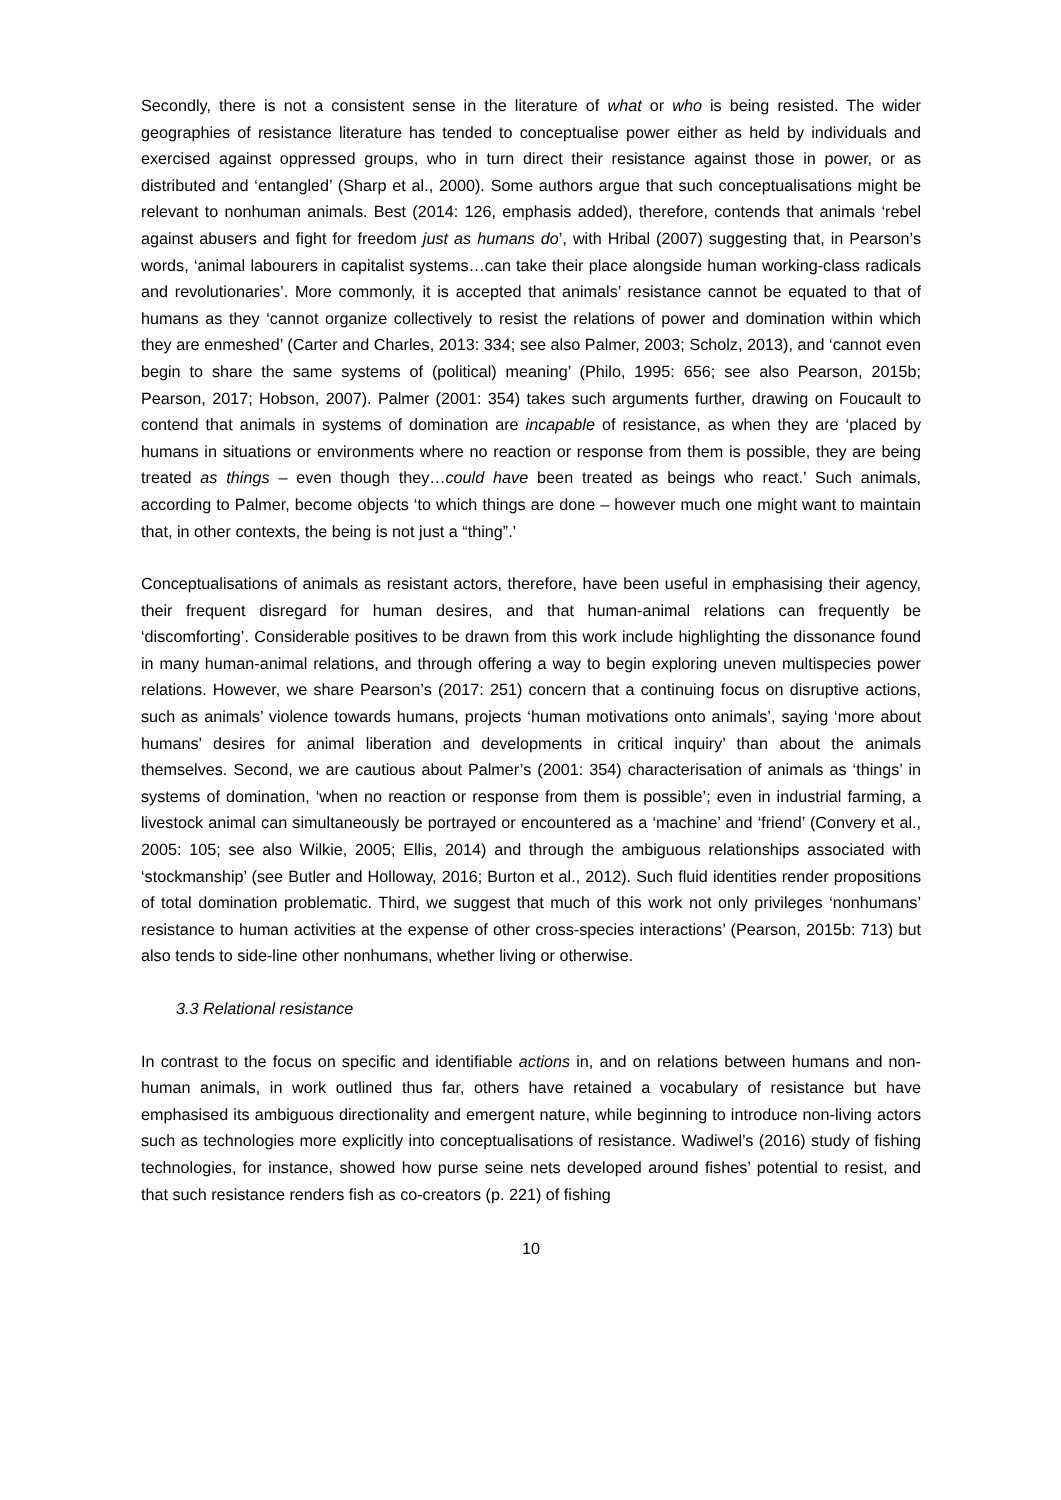Secondly, there is not a consistent sense in the literature of what or who is being resisted. The wider geographies of resistance literature has tended to conceptualise power either as held by individuals and exercised against oppressed groups, who in turn direct their resistance against those in power, or as distributed and ‘entangled’ (Sharp et al., 2000). Some authors argue that such conceptualisations might be relevant to nonhuman animals. Best (2014: 126, emphasis added), therefore, contends that animals ‘rebel against abusers and fight for freedom just as humans do’, with Hribal (2007) suggesting that, in Pearson’s words, ‘animal labourers in capitalist systems…can take their place alongside human working-class radicals and revolutionaries’. More commonly, it is accepted that animals’ resistance cannot be equated to that of humans as they ‘cannot organize collectively to resist the relations of power and domination within which they are enmeshed’ (Carter and Charles, 2013: 334; see also Palmer, 2003; Scholz, 2013), and ‘cannot even begin to share the same systems of (political) meaning’ (Philo, 1995: 656; see also Pearson, 2015b; Pearson, 2017; Hobson, 2007). Palmer (2001: 354) takes such arguments further, drawing on Foucault to contend that animals in systems of domination are incapable of resistance, as when they are ‘placed by humans in situations or environments where no reaction or response from them is possible, they are being treated as things – even though they…could have been treated as beings who react.’ Such animals, according to Palmer, become objects ‘to which things are done – however much one might want to maintain that, in other contexts, the being is not just a “thing”.’
Conceptualisations of animals as resistant actors, therefore, have been useful in emphasising their agency, their frequent disregard for human desires, and that human-animal relations can frequently be ‘discomforting’. Considerable positives to be drawn from this work include highlighting the dissonance found in many human-animal relations, and through offering a way to begin exploring uneven multispecies power relations. However, we share Pearson’s (2017: 251) concern that a continuing focus on disruptive actions, such as animals’ violence towards humans, projects ‘human motivations onto animals’, saying ‘more about humans’ desires for animal liberation and developments in critical inquiry’ than about the animals themselves. Second, we are cautious about Palmer’s (2001: 354) characterisation of animals as ‘things’ in systems of domination, ‘when no reaction or response from them is possible’; even in industrial farming, a livestock animal can simultaneously be portrayed or encountered as a ‘machine’ and ‘friend’ (Convery et al., 2005: 105; see also Wilkie, 2005; Ellis, 2014) and through the ambiguous relationships associated with ‘stockmanship’ (see Butler and Holloway, 2016; Burton et al., 2012). Such fluid identities render propositions of total domination problematic. Third, we suggest that much of this work not only privileges ‘nonhumans’ resistance to human activities at the expense of other cross-species interactions’ (Pearson, 2015b: 713) but also tends to side-line other nonhumans, whether living or otherwise.
3.3 Relational resistance
In contrast to the focus on specific and identifiable actions in, and on relations between humans and non-human animals, in work outlined thus far, others have retained a vocabulary of resistance but have emphasised its ambiguous directionality and emergent nature, while beginning to introduce non-living actors such as technologies more explicitly into conceptualisations of resistance. Wadiwel’s (2016) study of fishing technologies, for instance, showed how purse seine nets developed around fishes’ potential to resist, and that such resistance renders fish as co-creators (p. 221) of fishing
10